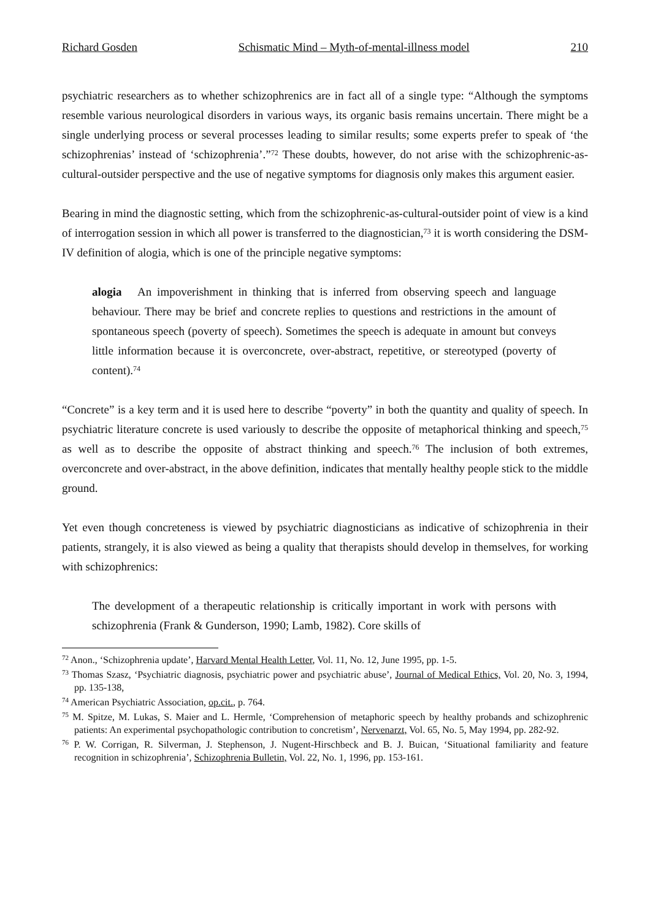Richard Gosden Schismatic Mind – Myth-of-mental-illness model 210
psychiatric researchers as to whether schizophrenics are in fact all of a single type: “Although the symptoms resemble various neurological disorders in various ways, its organic basis remains uncertain. There might be a single underlying process or several processes leading to similar results; some experts prefer to speak of ‘the schizophrenias’ instead of ‘schizophrenia’.”<sup>72</sup> These doubts, however, do not arise with the schizophrenic-as-cultural-outsider perspective and the use of negative symptoms for diagnosis only makes this argument easier.
Bearing in mind the diagnostic setting, which from the schizophrenic-as-cultural-outsider point of view is a kind of interrogation session in which all power is transferred to the diagnostician,<sup>73</sup> it is worth considering the DSM-IV definition of alogia, which is one of the principle negative symptoms:
alogia An impoverishment in thinking that is inferred from observing speech and language behaviour. There may be brief and concrete replies to questions and restrictions in the amount of spontaneous speech (poverty of speech). Sometimes the speech is adequate in amount but conveys little information because it is overconcrete, over-abstract, repetitive, or stereotyped (poverty of content).<sup>74</sup>
“Concrete” is a key term and it is used here to describe “poverty” in both the quantity and quality of speech. In psychiatric literature concrete is used variously to describe the opposite of metaphorical thinking and speech,<sup>75</sup> as well as to describe the opposite of abstract thinking and speech.<sup>76</sup> The inclusion of both extremes, overconcrete and over-abstract, in the above definition, indicates that mentally healthy people stick to the middle ground.
Yet even though concreteness is viewed by psychiatric diagnosticians as indicative of schizophrenia in their patients, strangely, it is also viewed as being a quality that therapists should develop in themselves, for working with schizophrenics:
The development of a therapeutic relationship is critically important in work with persons with schizophrenia (Frank & Gunderson, 1990; Lamb, 1982). Core skills of
<sup>72</sup> Anon., ‘Schizophrenia update’, Harvard Mental Health Letter, Vol. 11, No. 12, June 1995, pp. 1-5.
<sup>73</sup> Thomas Szasz, ‘Psychiatric diagnosis, psychiatric power and psychiatric abuse’, Journal of Medical Ethics, Vol. 20, No. 3, 1994, pp. 135-138,
<sup>74</sup> American Psychiatric Association, op.cit., p. 764.
<sup>75</sup> M. Spitze, M. Lukas, S. Maier and L. Hermle, ‘Comprehension of metaphoric speech by healthy probands and schizophrenic patients: An experimental psychopathologic contribution to concretism’, Nervenarzt, Vol. 65, No. 5, May 1994, pp. 282-92.
<sup>76</sup> P. W. Corrigan, R. Silverman, J. Stephenson, J. Nugent-Hirschbeck and B. J. Buican, ‘Situational familiarity and feature recognition in schizophrenia’, Schizophrenia Bulletin, Vol. 22, No. 1, 1996, pp. 153-161.